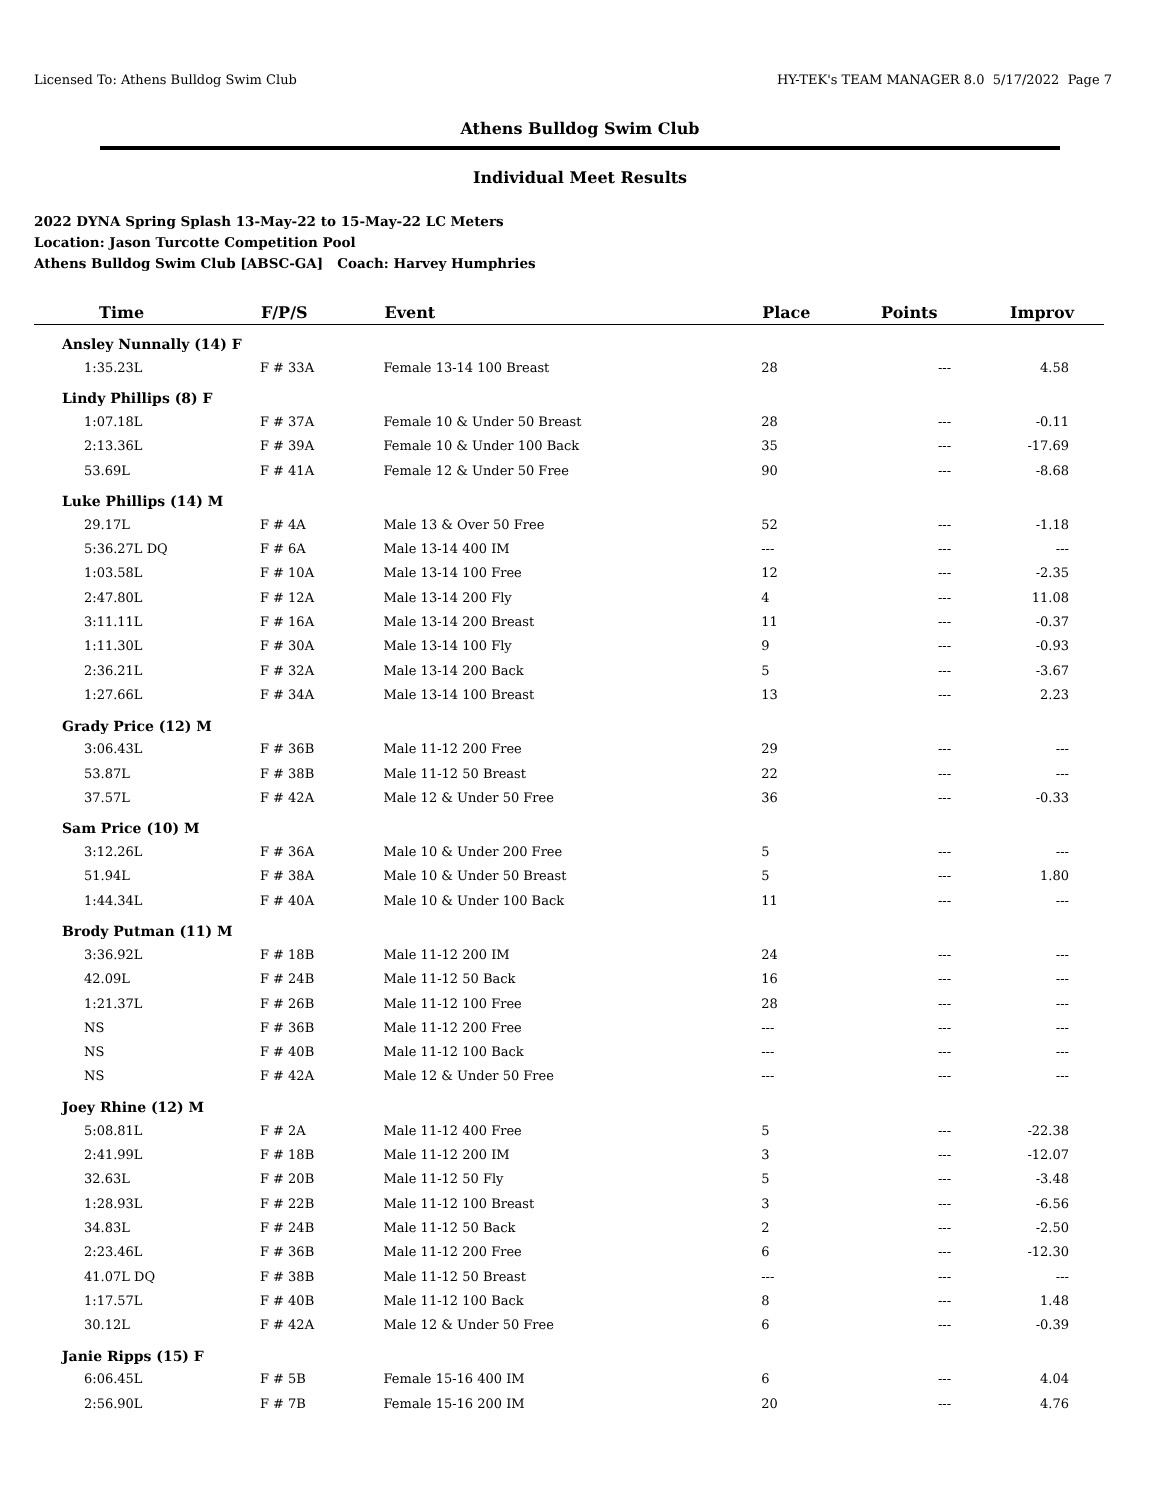Licensed To: Athens Bulldog Swim Club HY-TEK's TEAM MANAGER 8.0 5/17/2022 Page 7
Athens Bulldog Swim Club
Individual Meet Results
2022 DYNA Spring Splash 13-May-22 to 15-May-22 LC Meters
Location: Jason Turcotte Competition Pool
Athens Bulldog Swim Club [ABSC-GA] Coach: Harvey Humphries
| Time | F/P/S | Event | Place | Points | Improv |
| --- | --- | --- | --- | --- | --- |
| Ansley Nunnally (14) F | | | | | |
| 1:35.23L | F # 33A | Female 13-14 100 Breast | 28 | --- | 4.58 |
| Lindy Phillips (8) F | | | | | |
| 1:07.18L | F # 37A | Female 10 & Under 50 Breast | 28 | --- | -0.11 |
| 2:13.36L | F # 39A | Female 10 & Under 100 Back | 35 | --- | -17.69 |
| 53.69L | F # 41A | Female 12 & Under 50 Free | 90 | --- | -8.68 |
| Luke Phillips (14) M | | | | | |
| 29.17L | F # 4A | Male 13 & Over 50 Free | 52 | --- | -1.18 |
| 5:36.27L DQ | F # 6A | Male 13-14 400 IM | --- | --- | --- |
| 1:03.58L | F # 10A | Male 13-14 100 Free | 12 | --- | -2.35 |
| 2:47.80L | F # 12A | Male 13-14 200 Fly | 4 | --- | 11.08 |
| 3:11.11L | F # 16A | Male 13-14 200 Breast | 11 | --- | -0.37 |
| 1:11.30L | F # 30A | Male 13-14 100 Fly | 9 | --- | -0.93 |
| 2:36.21L | F # 32A | Male 13-14 200 Back | 5 | --- | -3.67 |
| 1:27.66L | F # 34A | Male 13-14 100 Breast | 13 | --- | 2.23 |
| Grady Price (12) M | | | | | |
| 3:06.43L | F # 36B | Male 11-12 200 Free | 29 | --- | --- |
| 53.87L | F # 38B | Male 11-12 50 Breast | 22 | --- | --- |
| 37.57L | F # 42A | Male 12 & Under 50 Free | 36 | --- | -0.33 |
| Sam Price (10) M | | | | | |
| 3:12.26L | F # 36A | Male 10 & Under 200 Free | 5 | --- | --- |
| 51.94L | F # 38A | Male 10 & Under 50 Breast | 5 | --- | 1.80 |
| 1:44.34L | F # 40A | Male 10 & Under 100 Back | 11 | --- | --- |
| Brody Putman (11) M | | | | | |
| 3:36.92L | F # 18B | Male 11-12 200 IM | 24 | --- | --- |
| 42.09L | F # 24B | Male 11-12 50 Back | 16 | --- | --- |
| 1:21.37L | F # 26B | Male 11-12 100 Free | 28 | --- | --- |
| NS | F # 36B | Male 11-12 200 Free | --- | --- | --- |
| NS | F # 40B | Male 11-12 100 Back | --- | --- | --- |
| NS | F # 42A | Male 12 & Under 50 Free | --- | --- | --- |
| Joey Rhine (12) M | | | | | |
| 5:08.81L | F # 2A | Male 11-12 400 Free | 5 | --- | -22.38 |
| 2:41.99L | F # 18B | Male 11-12 200 IM | 3 | --- | -12.07 |
| 32.63L | F # 20B | Male 11-12 50 Fly | 5 | --- | -3.48 |
| 1:28.93L | F # 22B | Male 11-12 100 Breast | 3 | --- | -6.56 |
| 34.83L | F # 24B | Male 11-12 50 Back | 2 | --- | -2.50 |
| 2:23.46L | F # 36B | Male 11-12 200 Free | 6 | --- | -12.30 |
| 41.07L DQ | F # 38B | Male 11-12 50 Breast | --- | --- | --- |
| 1:17.57L | F # 40B | Male 11-12 100 Back | 8 | --- | 1.48 |
| 30.12L | F # 42A | Male 12 & Under 50 Free | 6 | --- | -0.39 |
| Janie Ripps (15) F | | | | | |
| 6:06.45L | F # 5B | Female 15-16 400 IM | 6 | --- | 4.04 |
| 2:56.90L | F # 7B | Female 15-16 200 IM | 20 | --- | 4.76 |